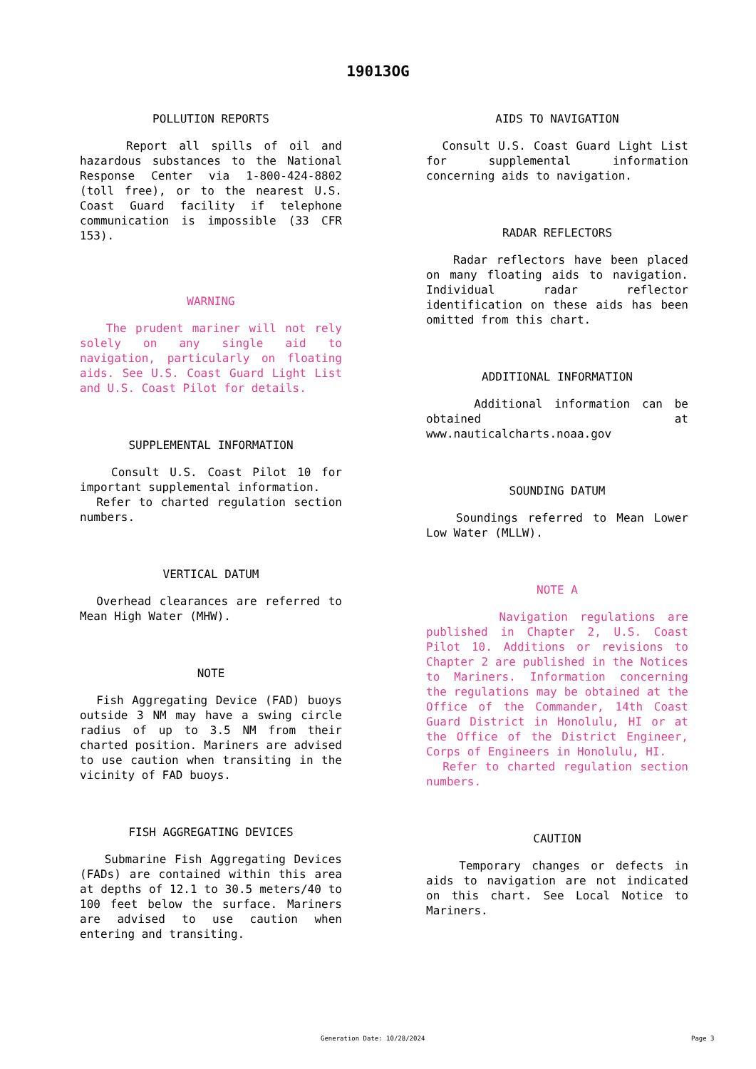19013OG
POLLUTION REPORTS
Report all spills of oil and hazardous substances to the National Response Center via 1-800-424-8802 (toll free), or to the nearest U.S. Coast Guard facility if telephone communication is impossible (33 CFR 153).
WARNING
The prudent mariner will not rely solely on any single aid to navigation, particularly on floating aids. See U.S. Coast Guard Light List and U.S. Coast Pilot for details.
SUPPLEMENTAL INFORMATION
Consult U.S. Coast Pilot 10 for important supplemental information.
Refer to charted regulation section numbers.
VERTICAL DATUM
Overhead clearances are referred to Mean High Water (MHW).
NOTE
Fish Aggregating Device (FAD) buoys outside 3 NM may have a swing circle radius of up to 3.5 NM from their charted position. Mariners are advised to use caution when transiting in the vicinity of FAD buoys.
FISH AGGREGATING DEVICES
Submarine Fish Aggregating Devices (FADs) are contained within this area at depths of 12.1 to 30.5 meters/40 to 100 feet below the surface. Mariners are advised to use caution when entering and transiting.
AIDS TO NAVIGATION
Consult U.S. Coast Guard Light List for supplemental information concerning aids to navigation.
RADAR REFLECTORS
Radar reflectors have been placed on many floating aids to navigation. Individual radar reflector identification on these aids has been omitted from this chart.
ADDITIONAL INFORMATION
Additional information can be obtained at www.nauticalcharts.noaa.gov
SOUNDING DATUM
Soundings referred to Mean Lower Low Water (MLLW).
NOTE A
Navigation regulations are published in Chapter 2, U.S. Coast Pilot 10. Additions or revisions to Chapter 2 are published in the Notices to Mariners. Information concerning the regulations may be obtained at the Office of the Commander, 14th Coast Guard District in Honolulu, HI or at the Office of the District Engineer, Corps of Engineers in Honolulu, HI.
Refer to charted regulation section numbers.
CAUTION
Temporary changes or defects in aids to navigation are not indicated on this chart. See Local Notice to Mariners.
Generation Date: 10/28/2024 Page 3